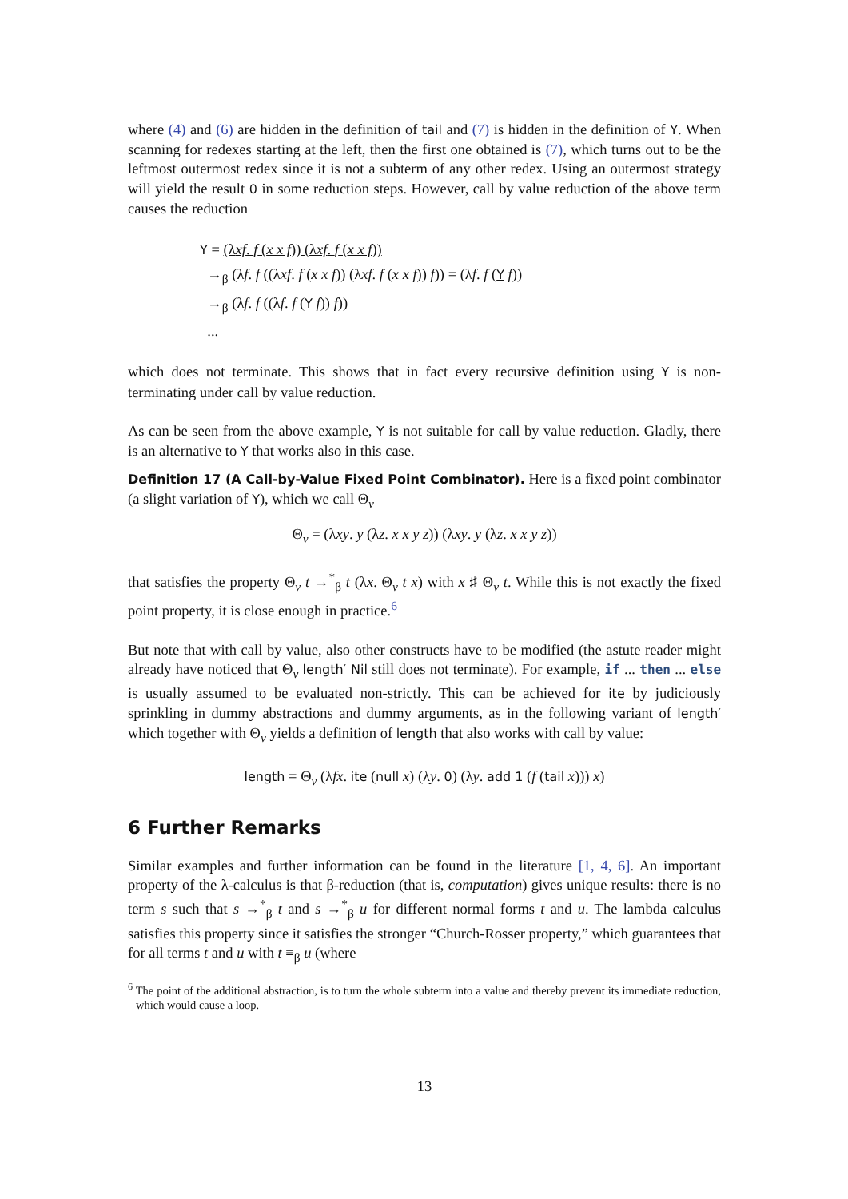where (4) and (6) are hidden in the definition of tail and (7) is hidden in the definition of Y. When scanning for redexes starting at the left, then the first one obtained is (7), which turns out to be the leftmost outermost redex since it is not a subterm of any other redex. Using an outermost strategy will yield the result 0 in some reduction steps. However, call by value reduction of the above term causes the reduction
Y = (λxf. f (x x f)) (λxf. f (x x f))
→<sub>β</sub> (λf. f ((λxf. f (x x f)) (λxf. f (x x f)) f)) = (λf. f (Y f))
→<sub>β</sub> (λf. f ((λf. f (Y f)) f))
...
which does not terminate. This shows that in fact every recursive definition using Y is non-terminating under call by value reduction.
As can be seen from the above example, Y is not suitable for call by value reduction. Gladly, there is an alternative to Y that works also in this case.
Definition 17 (A Call-by-Value Fixed Point Combinator). Here is a fixed point combinator (a slight variation of Y), which we call Θ<sub>v</sub>
Θ<sub>v</sub> = (λxy. y (λz. x x y z)) (λxy. y (λz. x x y z))
that satisfies the property Θ<sub>v</sub> t →<sup>*</sup><sub>β</sub> t (λx. Θ<sub>v</sub> t x) with x ♯ Θ<sub>v</sub> t. While this is not exactly the fixed point property, it is close enough in practice.<sup>6</sup>
But note that with call by value, also other constructs have to be modified (the astute reader might already have noticed that Θ<sub>v</sub> length′ Nil still does not terminate). For example, if ... then ... else is usually assumed to be evaluated non-strictly. This can be achieved for ite by judiciously sprinkling in dummy abstractions and dummy arguments, as in the following variant of length′ which together with Θ<sub>v</sub> yields a definition of length that also works with call by value:
length = Θ<sub>v</sub> (λfx. ite (null x) (λy. 0) (λy. add 1 (f (tail x))) x)
6 Further Remarks
Similar examples and further information can be found in the literature [1, 4, 6]. An important property of the λ-calculus is that β-reduction (that is, computation) gives unique results: there is no term s such that s →<sup>*</sup><sub>β</sub> t and s →<sup>*</sup><sub>β</sub> u for different normal forms t and u. The lambda calculus satisfies this property since it satisfies the stronger “Church-Rosser property,” which guarantees that for all terms t and u with t ≡<sub>β</sub> u (where
<sup>6</sup> The point of the additional abstraction, is to turn the whole subterm into a value and thereby prevent its immediate reduction, which would cause a loop.
13